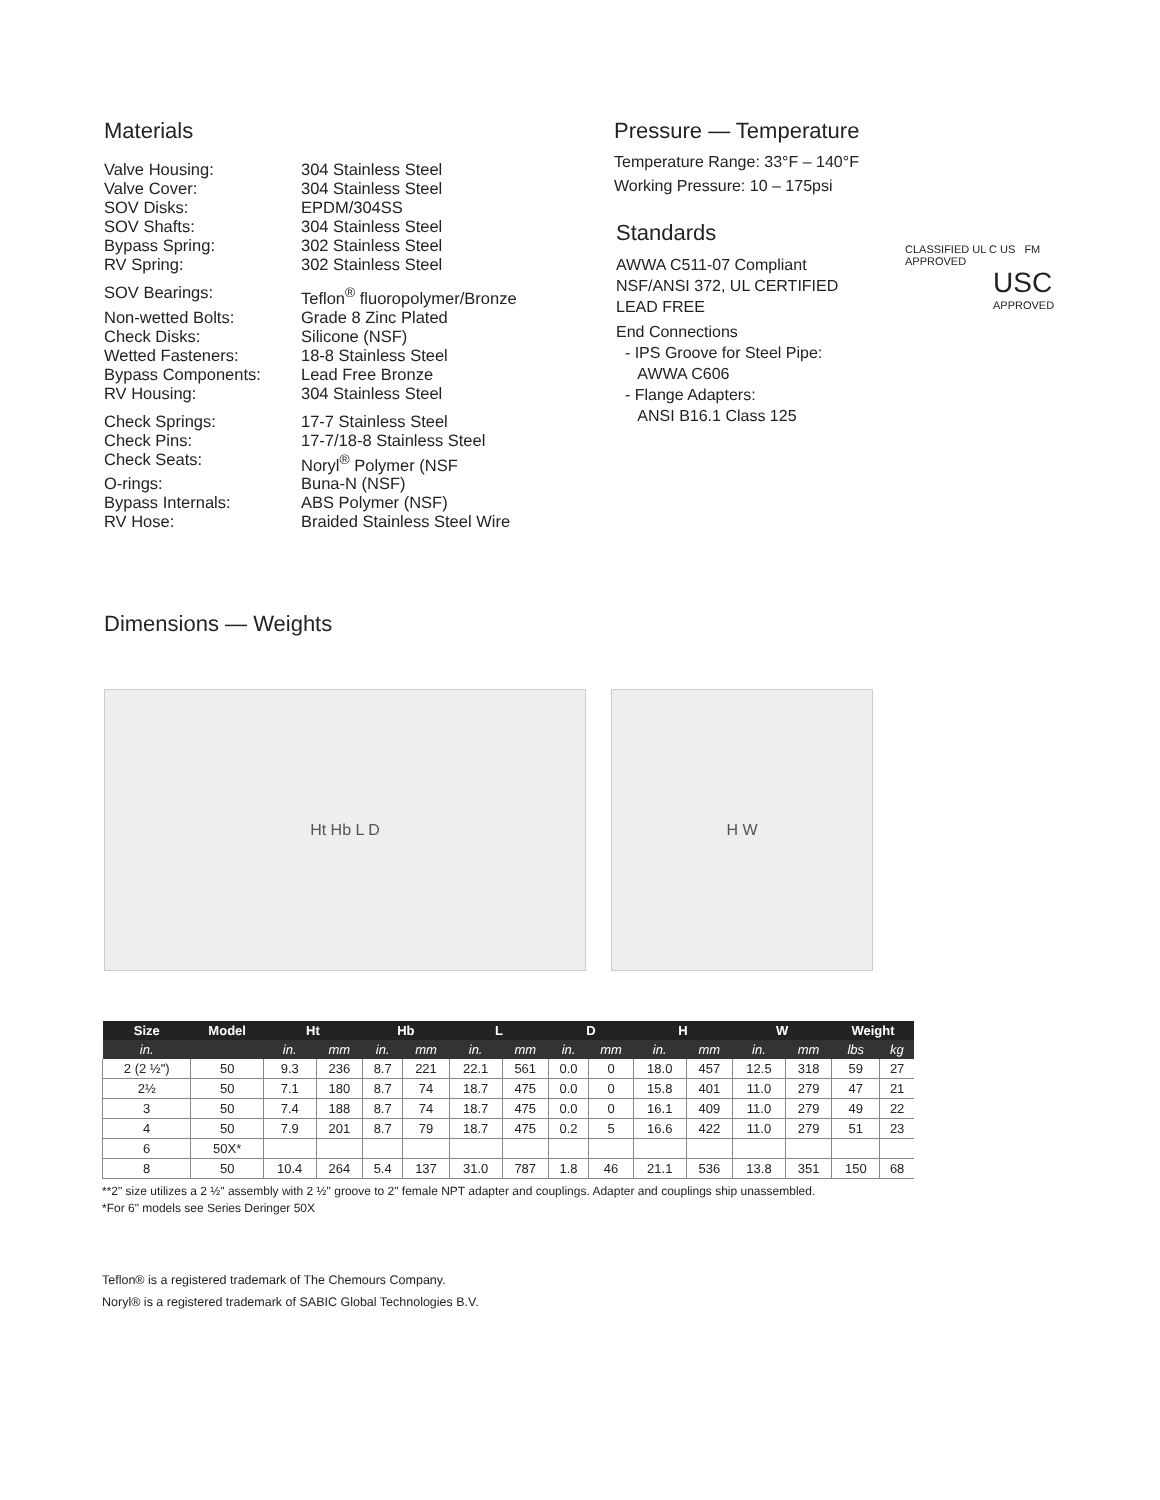Materials
Valve Housing: 304 Stainless Steel Valve Cover: 304 Stainless Steel SOV Disks: EPDM/304SS SOV Shafts: 304 Stainless Steel Bypass Spring: 302 Stainless Steel RV Spring: 302 Stainless Steel
SOV Bearings: Teflon<sup>®</sup> fluoropolymer/Bronze Non-wetted Bolts: Grade 8 Zinc Plated Check Disks: Silicone (NSF) Wetted Fasteners: 18-8 Stainless Steel Bypass Components: Lead Free Bronze RV Housing: 304 Stainless Steel
Check Springs: 17-7 Stainless Steel Check Pins: 17-7/18-8 Stainless Steel Check Seats: Noryl<sup>®</sup> Polymer (NSF O-rings: Buna-N (NSF) Bypass Internals: ABS Polymer (NSF) RV Hose: Braided Stainless Steel Wire
Pressure — Temperature
Temperature Range: 33°F – 140°F
Working Pressure: 10 – 175psi
Standards
AWWA C511-07 Compliant
NSF/ANSI 372, UL CERTIFIED
LEAD FREE
End Connections
- IPS Groove for Steel Pipe:
AWWA C606
- Flange Adapters:
ANSI B16.1 Class 125
CLASSIFIED UL C US FM APPROVED
USC
APPROVED
Dimensions — Weights
Ht Hb L D H W
| Size | Model | Ht | | Hb | | L | | D | | H | | W | | Weight | |
| --- | --- | --- | --- | --- | --- | --- | --- | --- | --- | --- | --- | --- | --- | --- | --- |
| in. | | in. | mm | in. | mm | in. | mm | in. | mm | in. | mm | in. | mm | lbs | kg |
| 2 (2 ½") | 50 | 9.3 | 236 | 8.7 | 221 | 22.1 | 561 | 0.0 | 0 | 18.0 | 457 | 12.5 | 318 | 59 | 27 |
| 2½ | 50 | 7.1 | 180 | 8.7 | 74 | 18.7 | 475 | 0.0 | 0 | 15.8 | 401 | 11.0 | 279 | 47 | 21 |
| 3 | 50 | 7.4 | 188 | 8.7 | 74 | 18.7 | 475 | 0.0 | 0 | 16.1 | 409 | 11.0 | 279 | 49 | 22 |
| 4 | 50 | 7.9 | 201 | 8.7 | 79 | 18.7 | 475 | 0.2 | 5 | 16.6 | 422 | 11.0 | 279 | 51 | 23 |
| 6 | 50X* | | | | | | | | | | | | | | |
| 8 | 50 | 10.4 | 264 | 5.4 | 137 | 31.0 | 787 | 1.8 | 46 | 21.1 | 536 | 13.8 | 351 | 150 | 68 |
**2" size utilizes a 2 ½" assembly with 2 ½" groove to 2" female NPT adapter and couplings. Adapter and couplings ship unassembled.
*For 6" models see Series Deringer 50X
Teflon® is a registered trademark of The Chemours Company.
Noryl® is a registered trademark of SABIC Global Technologies B.V.